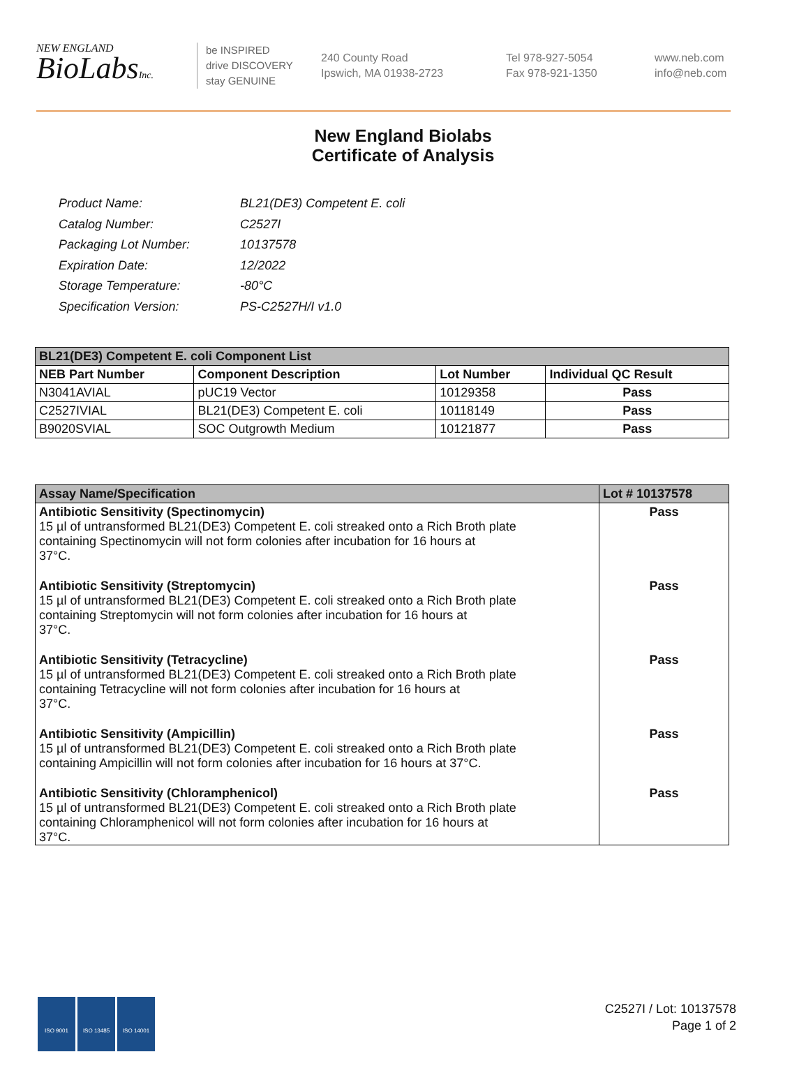NEW ENGLAND
BioLabsInc.
be INSPIRED
drive DISCOVERY
stay GENUINE
240 County Road
Ipswich, MA 01938-2723
Tel 978-927-5054
Fax 978-921-1350
www.neb.com
info@neb.com
New England Biolabs
Certificate of Analysis
| Product Name: | BL21(DE3) Competent E. coli |
| Catalog Number: | C2527I |
| Packaging Lot Number: | 10137578 |
| Expiration Date: | 12/2022 |
| Storage Temperature: | -80°C |
| Specification Version: | PS-C2527H/I v1.0 |
| BL21(DE3) Competent E. coli Component List | | | |
| --- | --- | --- | --- |
| NEB Part Number | Component Description | Lot Number | Individual QC Result |
| N3041AVIAL | pUC19 Vector | 10129358 | Pass |
| C2527IVIAL | BL21(DE3) Competent E. coli | 10118149 | Pass |
| B9020SVIAL | SOC Outgrowth Medium | 10121877 | Pass |
| Assay Name/Specification | Lot # 10137578 |
| --- | --- |
| Antibiotic Sensitivity (Spectinomycin) 15 µl of untransformed BL21(DE3) Competent E. coli streaked onto a Rich Broth plate containing Spectinomycin will not form colonies after incubation for 16 hours at 37°C. | Pass |
| Antibiotic Sensitivity (Streptomycin) 15 µl of untransformed BL21(DE3) Competent E. coli streaked onto a Rich Broth plate containing Streptomycin will not form colonies after incubation for 16 hours at 37°C. | Pass |
| Antibiotic Sensitivity (Tetracycline) 15 µl of untransformed BL21(DE3) Competent E. coli streaked onto a Rich Broth plate containing Tetracycline will not form colonies after incubation for 16 hours at 37°C. | Pass |
| Antibiotic Sensitivity (Ampicillin) 15 µl of untransformed BL21(DE3) Competent E. coli streaked onto a Rich Broth plate containing Ampicillin will not form colonies after incubation for 16 hours at 37°C. | Pass |
| Antibiotic Sensitivity (Chloramphenicol) 15 µl of untransformed BL21(DE3) Competent E. coli streaked onto a Rich Broth plate containing Chloramphenicol will not form colonies after incubation for 16 hours at 37°C. | Pass |
ISO 9001 ISO 13485 ISO 14001
C2527I / Lot: 10137578
Page 1 of 2